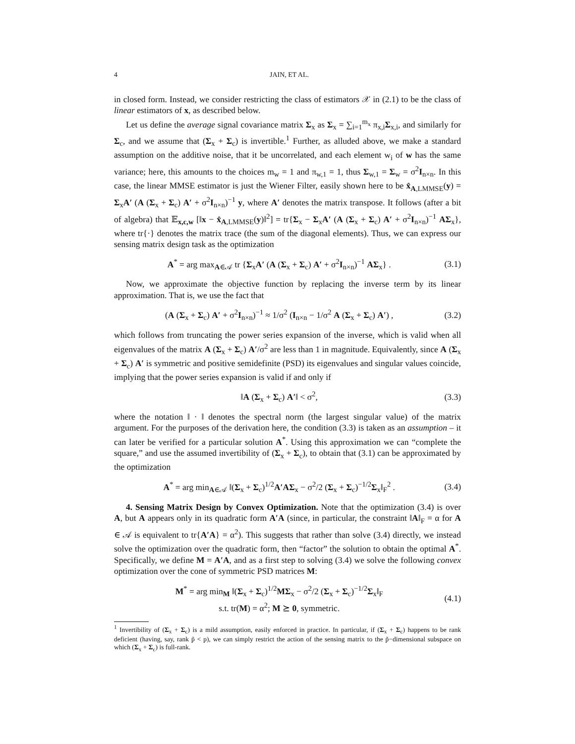4 JAIN, ET AL.
in closed form. Instead, we consider restricting the class of estimators 𝒳 in (2.1) to be the class of linear estimators of x, as described below.
Let us define the average signal covariance matrix Σ<sub>x</sub> as Σ<sub>x</sub> = ∑<sub>i=1</sub><sup>m<sub>x</sub></sup> π<sub>x,i</sub>Σ<sub>x,i</sub>, and similarly for Σ<sub>c</sub>, and we assume that (Σ<sub>x</sub> + Σ<sub>c</sub>) is invertible.<sup>1</sup> Further, as alluded above, we make a standard assumption on the additive noise, that it be uncorrelated, and each element w<sub>i</sub> of w has the same variance; here, this amounts to the choices m<sub>w</sub> = 1 and π<sub>w,1</sub> = 1, thus Σ<sub>w,1</sub> = Σ<sub>w</sub> = σ<sup>2</sup>I<sub>n×n</sub>. In this case, the linear MMSE estimator is just the Wiener Filter, easily shown here to be x̂<sub>A,LMMSE</sub>(y) = Σ<sub>x</sub>A′ (A (Σ<sub>x</sub> + Σ<sub>c</sub>) A′ + σ<sup>2</sup>I<sub>n×n</sub>)<sup>−1</sup> y, where A′ denotes the matrix transpose. It follows (after a bit of algebra) that 𝔼<sub>x,c,w</sub> [‖x − x̂<sub>A,LMMSE</sub>(y)‖<sup>2</sup>] = tr{Σ<sub>x</sub> − Σ<sub>x</sub>A′ (A (Σ<sub>x</sub> + Σ<sub>c</sub>) A′ + σ<sup>2</sup>I<sub>n×n</sub>)<sup>−1</sup> AΣ<sub>x</sub>}, where tr{·} denotes the matrix trace (the sum of the diagonal elements). Thus, we can express our sensing matrix design task as the optimization
A<sup>*</sup> = arg max<sub>A∈𝒜</sub> tr {Σ<sub>x</sub>A′ (A (Σ<sub>x</sub> + Σ<sub>c</sub>) A′ + σ<sup>2</sup>I<sub>n×n</sub>)<sup>−1</sup> AΣ<sub>x</sub>} . (3.1)
Now, we approximate the objective function by replacing the inverse term by its linear approximation. That is, we use the fact that
(A (Σ<sub>x</sub> + Σ<sub>c</sub>) A′ + σ<sup>2</sup>I<sub>n×n</sub>)<sup>−1</sup> ≈ 1/σ<sup>2</sup> (I<sub>n×n</sub> − 1/σ<sup>2</sup> A (Σ<sub>x</sub> + Σ<sub>c</sub>) A′) , (3.2)
which follows from truncating the power series expansion of the inverse, which is valid when all eigenvalues of the matrix A (Σ<sub>x</sub> + Σ<sub>c</sub>) A′/σ<sup>2</sup> are less than 1 in magnitude. Equivalently, since A (Σ<sub>x</sub> + Σ<sub>c</sub>) A′ is symmetric and positive semidefinite (PSD) its eigenvalues and singular values coincide, implying that the power series expansion is valid if and only if
‖A (Σ<sub>x</sub> + Σ<sub>c</sub>) A′‖ < σ<sup>2</sup>, (3.3)
where the notation ‖ · ‖ denotes the spectral norm (the largest singular value) of the matrix argument. For the purposes of the derivation here, the condition (3.3) is taken as an assumption – it can later be verified for a particular solution A<sup>*</sup>. Using this approximation we can “complete the square,” and use the assumed invertibility of (Σ<sub>x</sub> + Σ<sub>c</sub>), to obtain that (3.1) can be approximated by the optimization
A<sup>*</sup> = arg min<sub>A∈𝒜</sub> ‖(Σ<sub>x</sub> + Σ<sub>c</sub>)<sup>1/2</sup>A′AΣ<sub>x</sub> − σ<sup>2</sup>/2 (Σ<sub>x</sub> + Σ<sub>c</sub>)<sup>−1/2</sup>Σ<sub>x</sub>‖<sub>F</sub><sup>2</sup> . (3.4)
4. Sensing Matrix Design by Convex Optimization. Note that the optimization (3.4) is over A, but A appears only in its quadratic form A′A (since, in particular, the constraint ‖A‖<sub>F</sub> = α for A ∈ 𝒜 is equivalent to tr{A′A} = α<sup>2</sup>). This suggests that rather than solve (3.4) directly, we instead solve the optimization over the quadratic form, then “factor” the solution to obtain the optimal A<sup>*</sup>. Specifically, we define M = A′A, and as a first step to solving (3.4) we solve the following convex optimization over the cone of symmetric PSD matrices M:
M<sup>*</sup> = arg min<sub>M</sub> ‖(Σ<sub>x</sub> + Σ<sub>c</sub>)<sup>1/2</sup>MΣ<sub>x</sub> − σ<sup>2</sup>/2 (Σ<sub>x</sub> + Σ<sub>c</sub>)<sup>−1/2</sup>Σ<sub>x</sub>‖<sub>F</sub>
s.t. tr(M) = α<sup>2</sup>; M ⪰ 0, symmetric. (4.1)
<sup>1</sup> Invertibility of (Σ<sub>x</sub> + Σ<sub>c</sub>) is a mild assumption, easily enforced in practice. In particular, if (Σ<sub>x</sub> + Σ<sub>c</sub>) happens to be rank deficient (having, say, rank p̃ < p), we can simply restrict the action of the sensing matrix to the p̃−dimensional subspace on which (Σ<sub>x</sub> + Σ<sub>c</sub>) is full-rank.